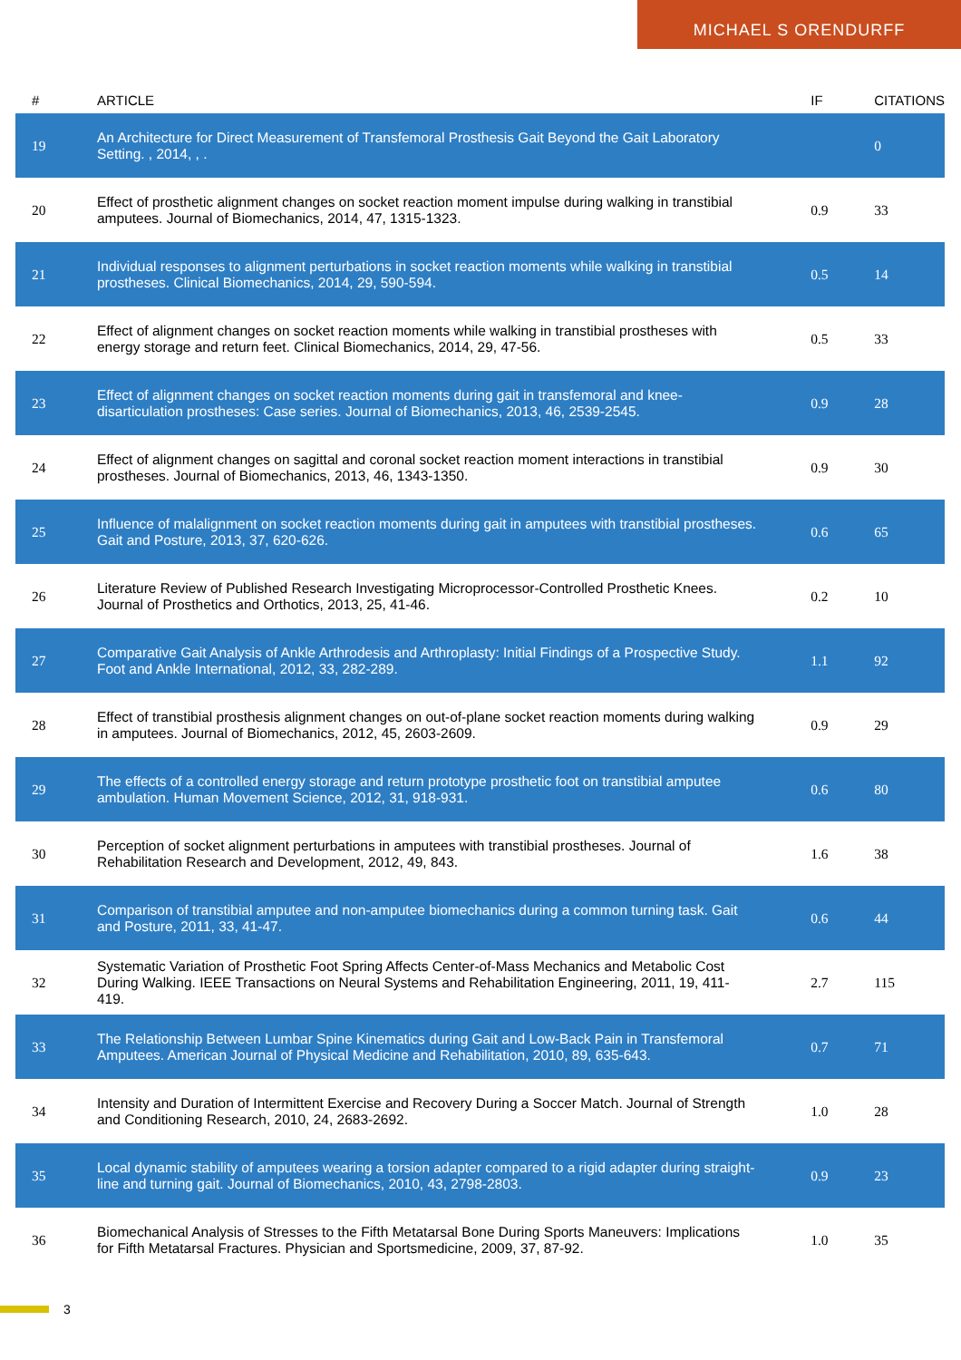MICHAEL S ORENDURFF
| # | ARTICLE | IF | CITATIONS |
| --- | --- | --- | --- |
| 19 | An Architecture for Direct Measurement of Transfemoral Prosthesis Gait Beyond the Gait Laboratory Setting. , 2014, , . | | 0 |
| 20 | Effect of prosthetic alignment changes on socket reaction moment impulse during walking in transtibial amputees. Journal of Biomechanics, 2014, 47, 1315-1323. | 0.9 | 33 |
| 21 | Individual responses to alignment perturbations in socket reaction moments while walking in transtibial prostheses. Clinical Biomechanics, 2014, 29, 590-594. | 0.5 | 14 |
| 22 | Effect of alignment changes on socket reaction moments while walking in transtibial prostheses with energy storage and return feet. Clinical Biomechanics, 2014, 29, 47-56. | 0.5 | 33 |
| 23 | Effect of alignment changes on socket reaction moments during gait in transfemoral and knee-disarticulation prostheses: Case series. Journal of Biomechanics, 2013, 46, 2539-2545. | 0.9 | 28 |
| 24 | Effect of alignment changes on sagittal and coronal socket reaction moment interactions in transtibial prostheses. Journal of Biomechanics, 2013, 46, 1343-1350. | 0.9 | 30 |
| 25 | Influence of malalignment on socket reaction moments during gait in amputees with transtibial prostheses. Gait and Posture, 2013, 37, 620-626. | 0.6 | 65 |
| 26 | Literature Review of Published Research Investigating Microprocessor-Controlled Prosthetic Knees. Journal of Prosthetics and Orthotics, 2013, 25, 41-46. | 0.2 | 10 |
| 27 | Comparative Gait Analysis of Ankle Arthrodesis and Arthroplasty: Initial Findings of a Prospective Study. Foot and Ankle International, 2012, 33, 282-289. | 1.1 | 92 |
| 28 | Effect of transtibial prosthesis alignment changes on out-of-plane socket reaction moments during walking in amputees. Journal of Biomechanics, 2012, 45, 2603-2609. | 0.9 | 29 |
| 29 | The effects of a controlled energy storage and return prototype prosthetic foot on transtibial amputee ambulation. Human Movement Science, 2012, 31, 918-931. | 0.6 | 80 |
| 30 | Perception of socket alignment perturbations in amputees with transtibial prostheses. Journal of Rehabilitation Research and Development, 2012, 49, 843. | 1.6 | 38 |
| 31 | Comparison of transtibial amputee and non-amputee biomechanics during a common turning task. Gait and Posture, 2011, 33, 41-47. | 0.6 | 44 |
| 32 | Systematic Variation of Prosthetic Foot Spring Affects Center-of-Mass Mechanics and Metabolic Cost During Walking. IEEE Transactions on Neural Systems and Rehabilitation Engineering, 2011, 19, 411-419. | 2.7 | 115 |
| 33 | The Relationship Between Lumbar Spine Kinematics during Gait and Low-Back Pain in Transfemoral Amputees. American Journal of Physical Medicine and Rehabilitation, 2010, 89, 635-643. | 0.7 | 71 |
| 34 | Intensity and Duration of Intermittent Exercise and Recovery During a Soccer Match. Journal of Strength and Conditioning Research, 2010, 24, 2683-2692. | 1.0 | 28 |
| 35 | Local dynamic stability of amputees wearing a torsion adapter compared to a rigid adapter during straight-line and turning gait. Journal of Biomechanics, 2010, 43, 2798-2803. | 0.9 | 23 |
| 36 | Biomechanical Analysis of Stresses to the Fifth Metatarsal Bone During Sports Maneuvers: Implications for Fifth Metatarsal Fractures. Physician and Sportsmedicine, 2009, 37, 87-92. | 1.0 | 35 |
3